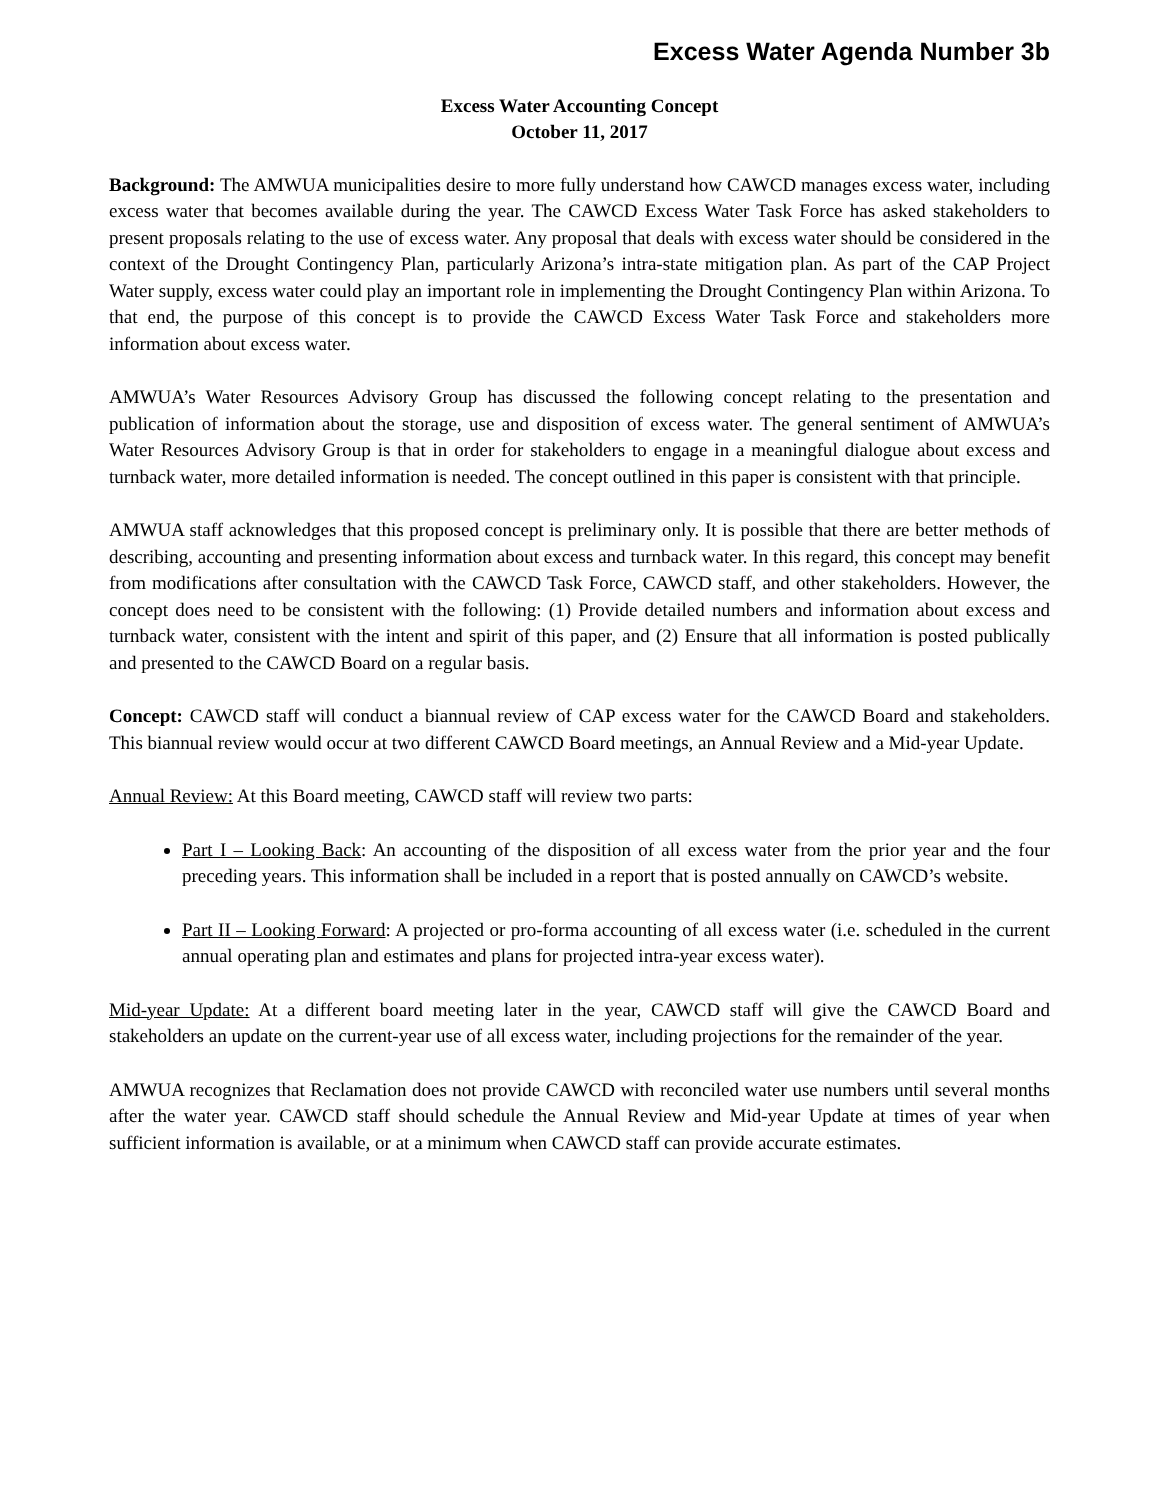Excess Water Agenda Number 3b
Excess Water Accounting Concept
October 11, 2017
Background: The AMWUA municipalities desire to more fully understand how CAWCD manages excess water, including excess water that becomes available during the year. The CAWCD Excess Water Task Force has asked stakeholders to present proposals relating to the use of excess water. Any proposal that deals with excess water should be considered in the context of the Drought Contingency Plan, particularly Arizona’s intra-state mitigation plan. As part of the CAP Project Water supply, excess water could play an important role in implementing the Drought Contingency Plan within Arizona. To that end, the purpose of this concept is to provide the CAWCD Excess Water Task Force and stakeholders more information about excess water.
AMWUA’s Water Resources Advisory Group has discussed the following concept relating to the presentation and publication of information about the storage, use and disposition of excess water. The general sentiment of AMWUA’s Water Resources Advisory Group is that in order for stakeholders to engage in a meaningful dialogue about excess and turnback water, more detailed information is needed. The concept outlined in this paper is consistent with that principle.
AMWUA staff acknowledges that this proposed concept is preliminary only. It is possible that there are better methods of describing, accounting and presenting information about excess and turnback water. In this regard, this concept may benefit from modifications after consultation with the CAWCD Task Force, CAWCD staff, and other stakeholders. However, the concept does need to be consistent with the following: (1) Provide detailed numbers and information about excess and turnback water, consistent with the intent and spirit of this paper, and (2) Ensure that all information is posted publically and presented to the CAWCD Board on a regular basis.
Concept: CAWCD staff will conduct a biannual review of CAP excess water for the CAWCD Board and stakeholders. This biannual review would occur at two different CAWCD Board meetings, an Annual Review and a Mid-year Update.
Annual Review: At this Board meeting, CAWCD staff will review two parts:
Part I – Looking Back: An accounting of the disposition of all excess water from the prior year and the four preceding years. This information shall be included in a report that is posted annually on CAWCD’s website.
Part II – Looking Forward: A projected or pro-forma accounting of all excess water (i.e. scheduled in the current annual operating plan and estimates and plans for projected intra-year excess water).
Mid-year Update: At a different board meeting later in the year, CAWCD staff will give the CAWCD Board and stakeholders an update on the current-year use of all excess water, including projections for the remainder of the year.
AMWUA recognizes that Reclamation does not provide CAWCD with reconciled water use numbers until several months after the water year. CAWCD staff should schedule the Annual Review and Mid-year Update at times of year when sufficient information is available, or at a minimum when CAWCD staff can provide accurate estimates.